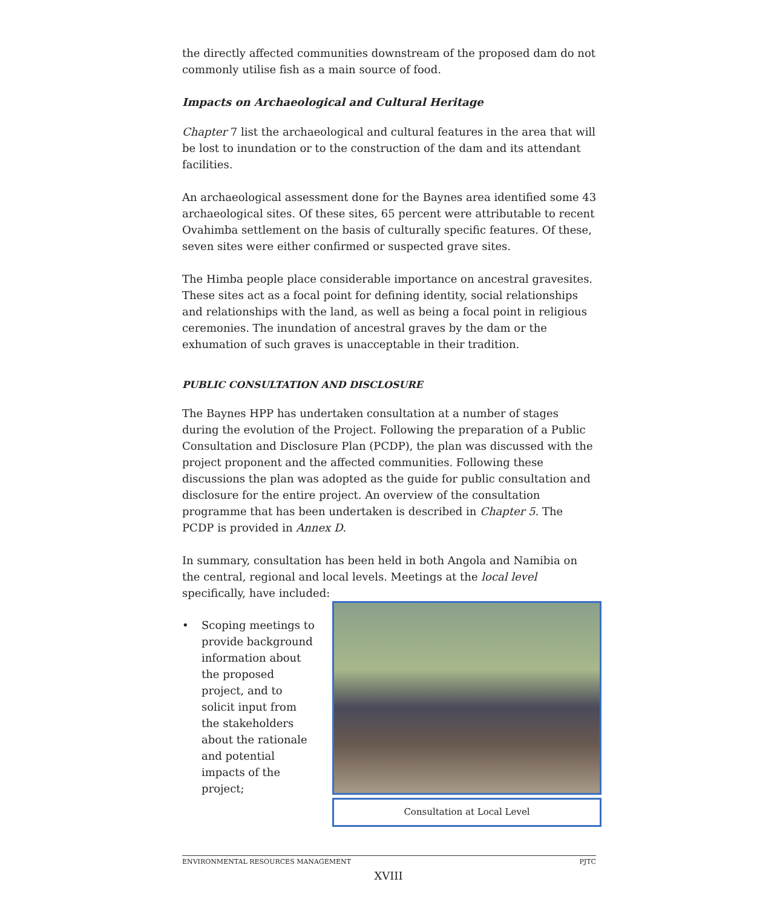the directly affected communities downstream of the proposed dam do not commonly utilise fish as a main source of food.
Impacts on Archaeological and Cultural Heritage
Chapter 7 list the archaeological and cultural features in the area that will be lost to inundation or to the construction of the dam and its attendant facilities.
An archaeological assessment done for the Baynes area identified some 43 archaeological sites. Of these sites, 65 percent were attributable to recent Ovahimba settlement on the basis of culturally specific features. Of these, seven sites were either confirmed or suspected grave sites.
The Himba people place considerable importance on ancestral gravesites. These sites act as a focal point for defining identity, social relationships and relationships with the land, as well as being a focal point in religious ceremonies. The inundation of ancestral graves by the dam or the exhumation of such graves is unacceptable in their tradition.
PUBLIC CONSULTATION AND DISCLOSURE
The Baynes HPP has undertaken consultation at a number of stages during the evolution of the Project. Following the preparation of a Public Consultation and Disclosure Plan (PCDP), the plan was discussed with the project proponent and the affected communities. Following these discussions the plan was adopted as the guide for public consultation and disclosure for the entire project. An overview of the consultation programme that has been undertaken is described in Chapter 5. The PCDP is provided in Annex D.
In summary, consultation has been held in both Angola and Namibia on the central, regional and local levels. Meetings at the local level specifically, have included:
• Scoping meetings to provide background information about the proposed project, and to solicit input from the stakeholders about the rationale and potential impacts of the project;
Consultation at Local Level
ENVIRONMENTAL RESOURCES MANAGEMENT PJTC
XVIII